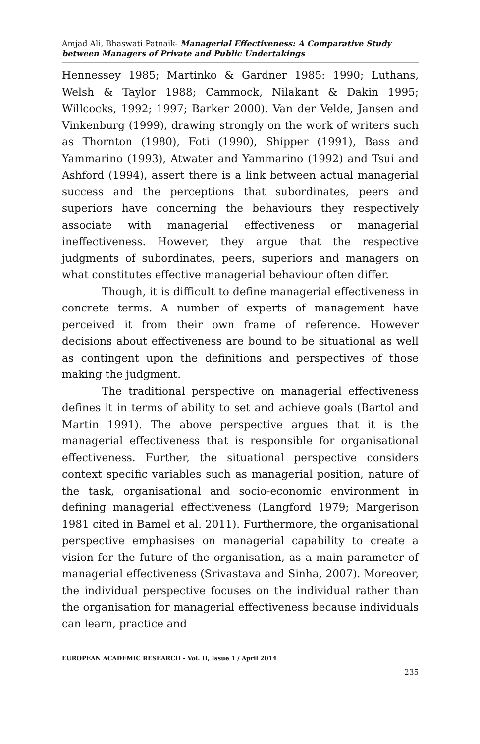Amjad Ali, Bhaswati Patnaik- Managerial Effectiveness: A Comparative Study between Managers of Private and Public Undertakings
Hennessey 1985; Martinko & Gardner 1985: 1990; Luthans, Welsh & Taylor 1988; Cammock, Nilakant & Dakin 1995; Willcocks, 1992; 1997; Barker 2000). Van der Velde, Jansen and Vinkenburg (1999), drawing strongly on the work of writers such as Thornton (1980), Foti (1990), Shipper (1991), Bass and Yammarino (1993), Atwater and Yammarino (1992) and Tsui and Ashford (1994), assert there is a link between actual managerial success and the perceptions that subordinates, peers and superiors have concerning the behaviours they respectively associate with managerial effectiveness or managerial ineffectiveness. However, they argue that the respective judgments of subordinates, peers, superiors and managers on what constitutes effective managerial behaviour often differ.
Though, it is difficult to define managerial effectiveness in concrete terms. A number of experts of management have perceived it from their own frame of reference. However decisions about effectiveness are bound to be situational as well as contingent upon the definitions and perspectives of those making the judgment.
The traditional perspective on managerial effectiveness defines it in terms of ability to set and achieve goals (Bartol and Martin 1991). The above perspective argues that it is the managerial effectiveness that is responsible for organisational effectiveness. Further, the situational perspective considers context specific variables such as managerial position, nature of the task, organisational and socio-economic environment in defining managerial effectiveness (Langford 1979; Margerison 1981 cited in Bamel et al. 2011). Furthermore, the organisational perspective emphasises on managerial capability to create a vision for the future of the organisation, as a main parameter of managerial effectiveness (Srivastava and Sinha, 2007). Moreover, the individual perspective focuses on the individual rather than the organisation for managerial effectiveness because individuals can learn, practice and
EUROPEAN ACADEMIC RESEARCH - Vol. II, Issue 1 / April 2014
235